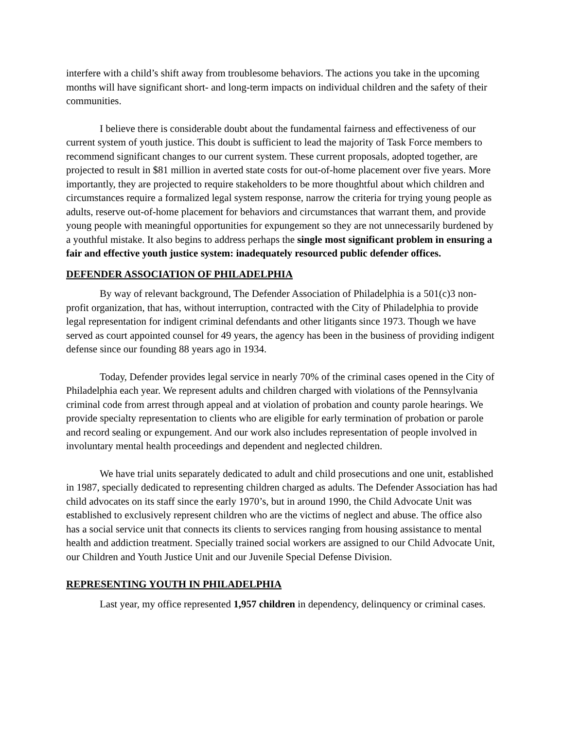interfere with a child’s shift away from troublesome behaviors. The actions you take in the upcoming months will have significant short- and long-term impacts on individual children and the safety of their communities.
I believe there is considerable doubt about the fundamental fairness and effectiveness of our current system of youth justice. This doubt is sufficient to lead the majority of Task Force members to recommend significant changes to our current system. These current proposals, adopted together, are projected to result in $81 million in averted state costs for out-of-home placement over five years. More importantly, they are projected to require stakeholders to be more thoughtful about which children and circumstances require a formalized legal system response, narrow the criteria for trying young people as adults, reserve out-of-home placement for behaviors and circumstances that warrant them, and provide young people with meaningful opportunities for expungement so they are not unnecessarily burdened by a youthful mistake. It also begins to address perhaps the single most significant problem in ensuring a fair and effective youth justice system: inadequately resourced public defender offices.
DEFENDER ASSOCIATION OF PHILADELPHIA
By way of relevant background, The Defender Association of Philadelphia is a 501(c)3 non-profit organization, that has, without interruption, contracted with the City of Philadelphia to provide legal representation for indigent criminal defendants and other litigants since 1973. Though we have served as court appointed counsel for 49 years, the agency has been in the business of providing indigent defense since our founding 88 years ago in 1934.
Today, Defender provides legal service in nearly 70% of the criminal cases opened in the City of Philadelphia each year. We represent adults and children charged with violations of the Pennsylvania criminal code from arrest through appeal and at violation of probation and county parole hearings. We provide specialty representation to clients who are eligible for early termination of probation or parole and record sealing or expungement. And our work also includes representation of people involved in involuntary mental health proceedings and dependent and neglected children.
We have trial units separately dedicated to adult and child prosecutions and one unit, established in 1987, specially dedicated to representing children charged as adults. The Defender Association has had child advocates on its staff since the early 1970’s, but in around 1990, the Child Advocate Unit was established to exclusively represent children who are the victims of neglect and abuse. The office also has a social service unit that connects its clients to services ranging from housing assistance to mental health and addiction treatment. Specially trained social workers are assigned to our Child Advocate Unit, our Children and Youth Justice Unit and our Juvenile Special Defense Division.
REPRESENTING YOUTH IN PHILADELPHIA
Last year, my office represented 1,957 children in dependency, delinquency or criminal cases.